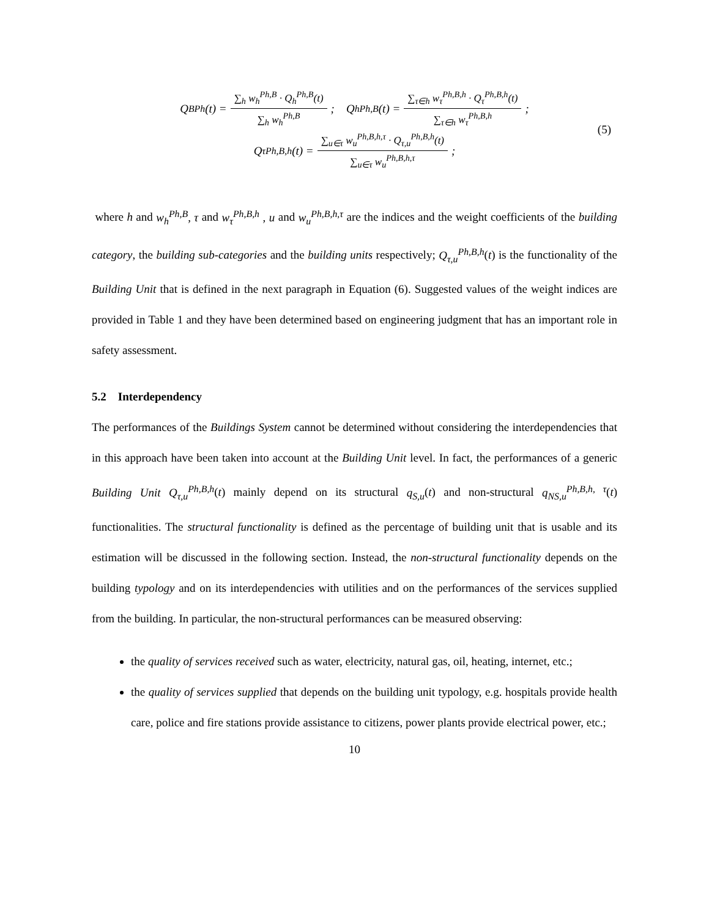Q<sub>B</sub><sup>Ph</sup>(t) = ∑<sub>h</sub> w<sub>h</sub><sup>Ph,B</sup> · Q<sub>h</sub><sup>Ph,B</sup>(t) ∑<sub>h</sub> w<sub>h</sub><sup>Ph,B</sup>; Q<sub>h</sub><sup>Ph,B</sup>(t) = ∑<sub>τ∈h</sub> w<sub>τ</sub><sup>Ph,B,h</sup> · Q<sub>τ</sub><sup>Ph,B,h</sup>(t) ∑<sub>τ∈h</sub> w<sub>τ</sub><sup>Ph,B,h</sup>;
Q<sub>τ</sub><sup>Ph,B,h</sup>(t) = ∑<sub>u∈τ</sub> w<sub>u</sub><sup>Ph,B,h,τ</sup> · Q<sub>τ,u</sub><sup>Ph,B,h</sup>(t) ∑<sub>u∈τ</sub> w<sub>u</sub><sup>Ph,B,h,τ</sup>;
(5)
where h and w<sub>h</sub><sup>Ph,B</sup>, τ and w<sub>τ</sub><sup>Ph,B,h</sup> , u and w<sub>u</sub><sup>Ph,B,h,τ</sup> are the indices and the weight coefficients of the building category, the building sub-categories and the building units respectively; Q<sub>τ,u</sub><sup>Ph,B,h</sup>(t) is the functionality of the Building Unit that is defined in the next paragraph in Equation (6). Suggested values of the weight indices are provided in Table 1 and they have been determined based on engineering judgment that has an important role in safety assessment.
5.2 Interdependency
The performances of the Buildings System cannot be determined without considering the interdependencies that in this approach have been taken into account at the Building Unit level. In fact, the performances of a generic Building Unit Q<sub>τ,u</sub><sup>Ph,B,h</sup>(t) mainly depend on its structural q<sub>S,u</sub>(t) and non-structural q<sub>NS,u</sub><sup>Ph,B,h, τ</sup>(t) functionalities. The structural functionality is defined as the percentage of building unit that is usable and its estimation will be discussed in the following section. Instead, the non-structural functionality depends on the building typology and on its interdependencies with utilities and on the performances of the services supplied from the building. In particular, the non-structural performances can be measured observing:
the quality of services received such as water, electricity, natural gas, oil, heating, internet, etc.;
the quality of services supplied that depends on the building unit typology, e.g. hospitals provide health care, police and fire stations provide assistance to citizens, power plants provide electrical power, etc.;
10